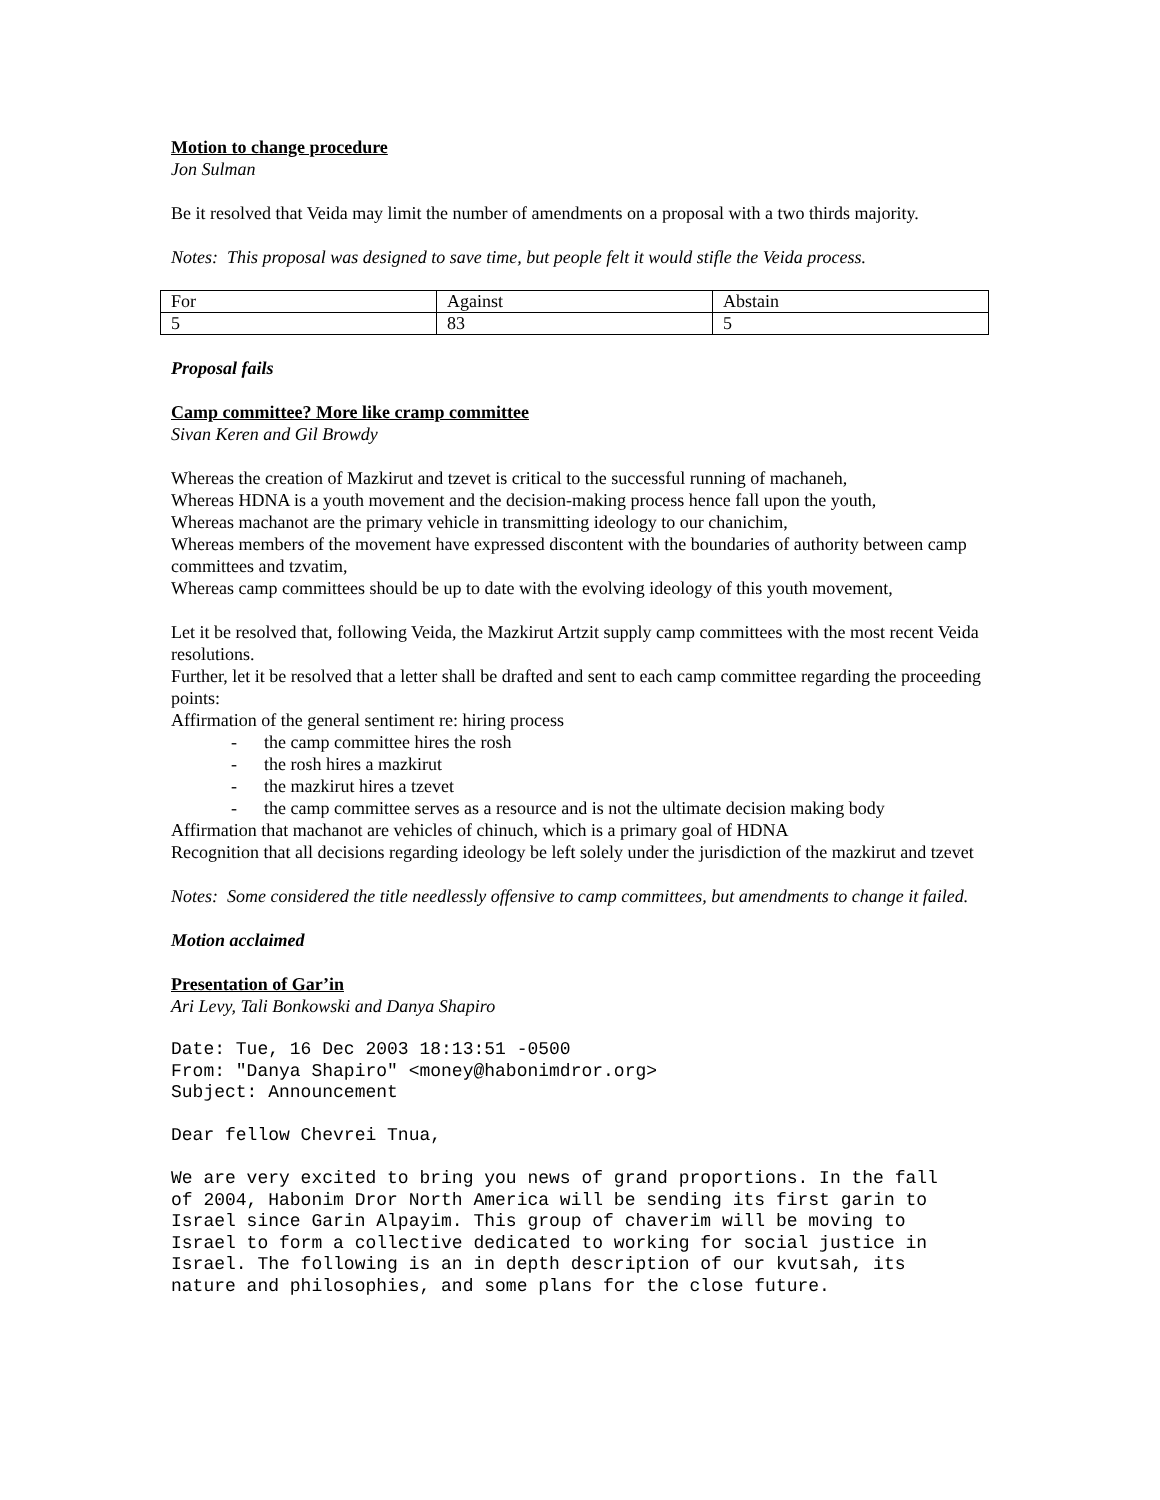Motion to change procedure
Jon Sulman
Be it resolved that Veida may limit the number of amendments on a proposal with a two thirds majority.
Notes: This proposal was designed to save time, but people felt it would stifle the Veida process.
| For | Against | Abstain |
| 5 | 83 | 5 |
Proposal fails
Camp committee? More like cramp committee
Sivan Keren and Gil Browdy
Whereas the creation of Mazkirut and tzevet is critical to the successful running of machaneh,
Whereas HDNA is a youth movement and the decision-making process hence fall upon the youth,
Whereas machanot are the primary vehicle in transmitting ideology to our chanichim,
Whereas members of the movement have expressed discontent with the boundaries of authority between camp committees and tzvatim,
Whereas camp committees should be up to date with the evolving ideology of this youth movement,
Let it be resolved that, following Veida, the Mazkirut Artzit supply camp committees with the most recent Veida resolutions.
Further, let it be resolved that a letter shall be drafted and sent to each camp committee regarding the proceeding points:
Affirmation of the general sentiment re: hiring process
- the camp committee hires the rosh
- the rosh hires a mazkirut
- the mazkirut hires a tzevet
- the camp committee serves as a resource and is not the ultimate decision making body
Affirmation that machanot are vehicles of chinuch, which is a primary goal of HDNA
Recognition that all decisions regarding ideology be left solely under the jurisdiction of the mazkirut and tzevet
Notes: Some considered the title needlessly offensive to camp committees, but amendments to change it failed.
Motion acclaimed
Presentation of Gar’in
Ari Levy, Tali Bonkowski and Danya Shapiro
Date: Tue, 16 Dec 2003 18:13:51 -0500 From: "Danya Shapiro" <money@habonimdror.org> Subject: Announcement Dear fellow Chevrei Tnua, We are very excited to bring you news of grand proportions. In the fall of 2004, Habonim Dror North America will be sending its first garin to Israel since Garin Alpayim. This group of chaverim will be moving to Israel to form a collective dedicated to working for social justice in Israel. The following is an in depth description of our kvutsah, its nature and philosophies, and some plans for the close future.